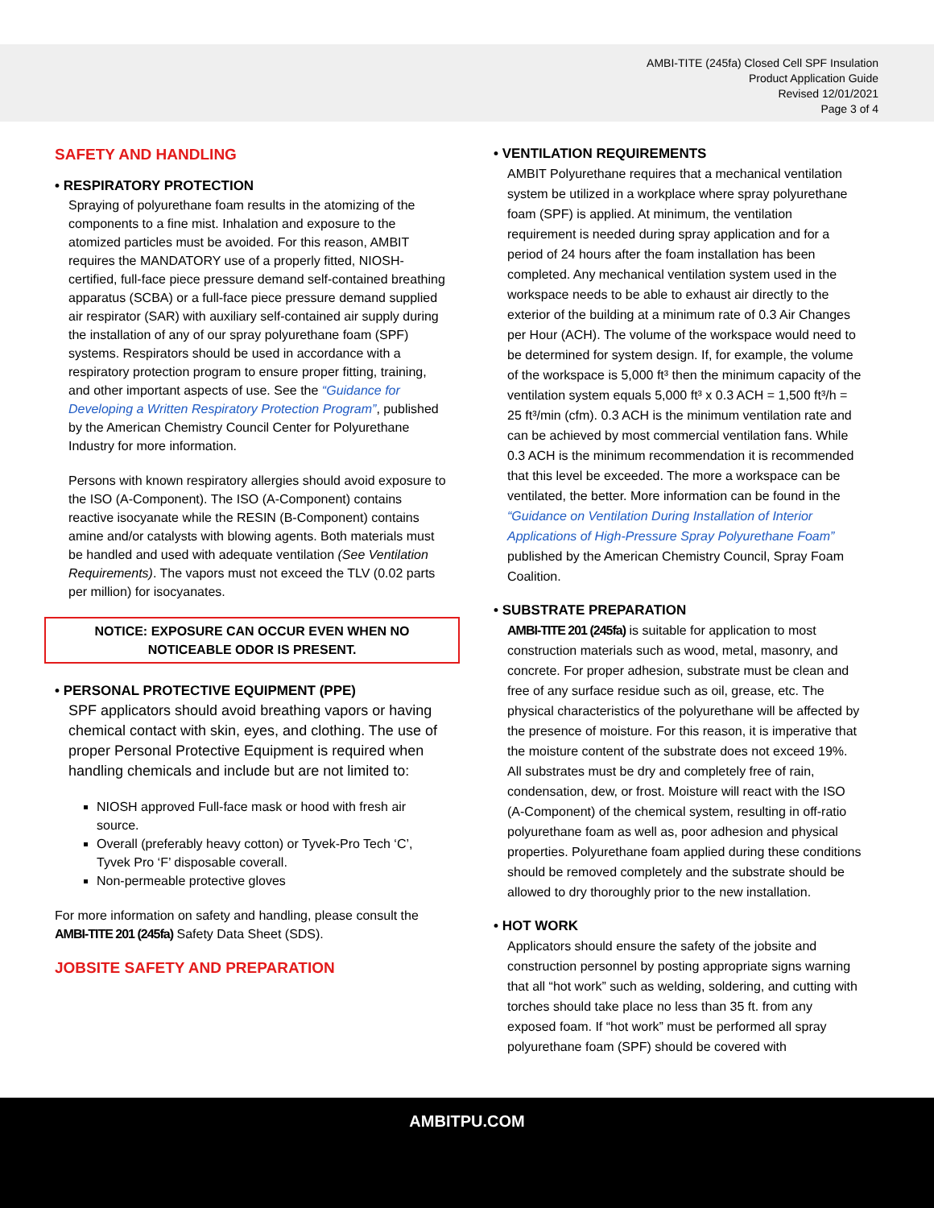AMBI-TITE (245fa) Closed Cell SPF Insulation
Product Application Guide
Revised 12/01/2021
Page 3 of 4
SAFETY AND HANDLING
• RESPIRATORY PROTECTION
Spraying of polyurethane foam results in the atomizing of the components to a fine mist. Inhalation and exposure to the atomized particles must be avoided. For this reason, AMBIT requires the MANDATORY use of a properly fitted, NIOSH-certified, full-face piece pressure demand self-contained breathing apparatus (SCBA) or a full-face piece pressure demand supplied air respirator (SAR) with auxiliary self-contained air supply during the installation of any of our spray polyurethane foam (SPF) systems. Respirators should be used in accordance with a respiratory protection program to ensure proper fitting, training, and other important aspects of use. See the “Guidance for Developing a Written Respiratory Protection Program”, published by the American Chemistry Council Center for Polyurethane Industry for more information.
Persons with known respiratory allergies should avoid exposure to the ISO (A-Component). The ISO (A-Component) contains reactive isocyanate while the RESIN (B-Component) contains amine and/or catalysts with blowing agents. Both materials must be handled and used with adequate ventilation (See Ventilation Requirements). The vapors must not exceed the TLV (0.02 parts per million) for isocyanates.
NOTICE: EXPOSURE CAN OCCUR EVEN WHEN NO
NOTICEABLE ODOR IS PRESENT.
• PERSONAL PROTECTIVE EQUIPMENT (PPE)
SPF applicators should avoid breathing vapors or having chemical contact with skin, eyes, and clothing. The use of proper Personal Protective Equipment is required when handling chemicals and include but are not limited to:
NIOSH approved Full-face mask or hood with fresh air source.
Overall (preferably heavy cotton) or Tyvek-Pro Tech ‘C’, Tyvek Pro ‘F’ disposable coverall.
Non-permeable protective gloves
For more information on safety and handling, please consult the AMBI-TITE 201 (245fa) Safety Data Sheet (SDS).
JOBSITE SAFETY AND PREPARATION
• VENTILATION REQUIREMENTS
AMBIT Polyurethane requires that a mechanical ventilation system be utilized in a workplace where spray polyurethane foam (SPF) is applied. At minimum, the ventilation requirement is needed during spray application and for a period of 24 hours after the foam installation has been completed. Any mechanical ventilation system used in the workspace needs to be able to exhaust air directly to the exterior of the building at a minimum rate of 0.3 Air Changes per Hour (ACH). The volume of the workspace would need to be determined for system design. If, for example, the volume of the workspace is 5,000 ft³ then the minimum capacity of the ventilation system equals 5,000 ft³ x 0.3 ACH = 1,500 ft³/h = 25 ft³/min (cfm). 0.3 ACH is the minimum ventilation rate and can be achieved by most commercial ventilation fans. While 0.3 ACH is the minimum recommendation it is recommended that this level be exceeded. The more a workspace can be ventilated, the better. More information can be found in the “Guidance on Ventilation During Installation of Interior Applications of High-Pressure Spray Polyurethane Foam” published by the American Chemistry Council, Spray Foam Coalition.
• SUBSTRATE PREPARATION
AMBI-TITE 201 (245fa) is suitable for application to most construction materials such as wood, metal, masonry, and concrete. For proper adhesion, substrate must be clean and free of any surface residue such as oil, grease, etc. The physical characteristics of the polyurethane will be affected by the presence of moisture. For this reason, it is imperative that the moisture content of the substrate does not exceed 19%. All substrates must be dry and completely free of rain, condensation, dew, or frost. Moisture will react with the ISO (A-Component) of the chemical system, resulting in off-ratio polyurethane foam as well as, poor adhesion and physical properties. Polyurethane foam applied during these conditions should be removed completely and the substrate should be allowed to dry thoroughly prior to the new installation.
• HOT WORK
Applicators should ensure the safety of the jobsite and construction personnel by posting appropriate signs warning that all “hot work” such as welding, soldering, and cutting with torches should take place no less than 35 ft. from any exposed foam. If “hot work” must be performed all spray polyurethane foam (SPF) should be covered with
AMBITPU.COM